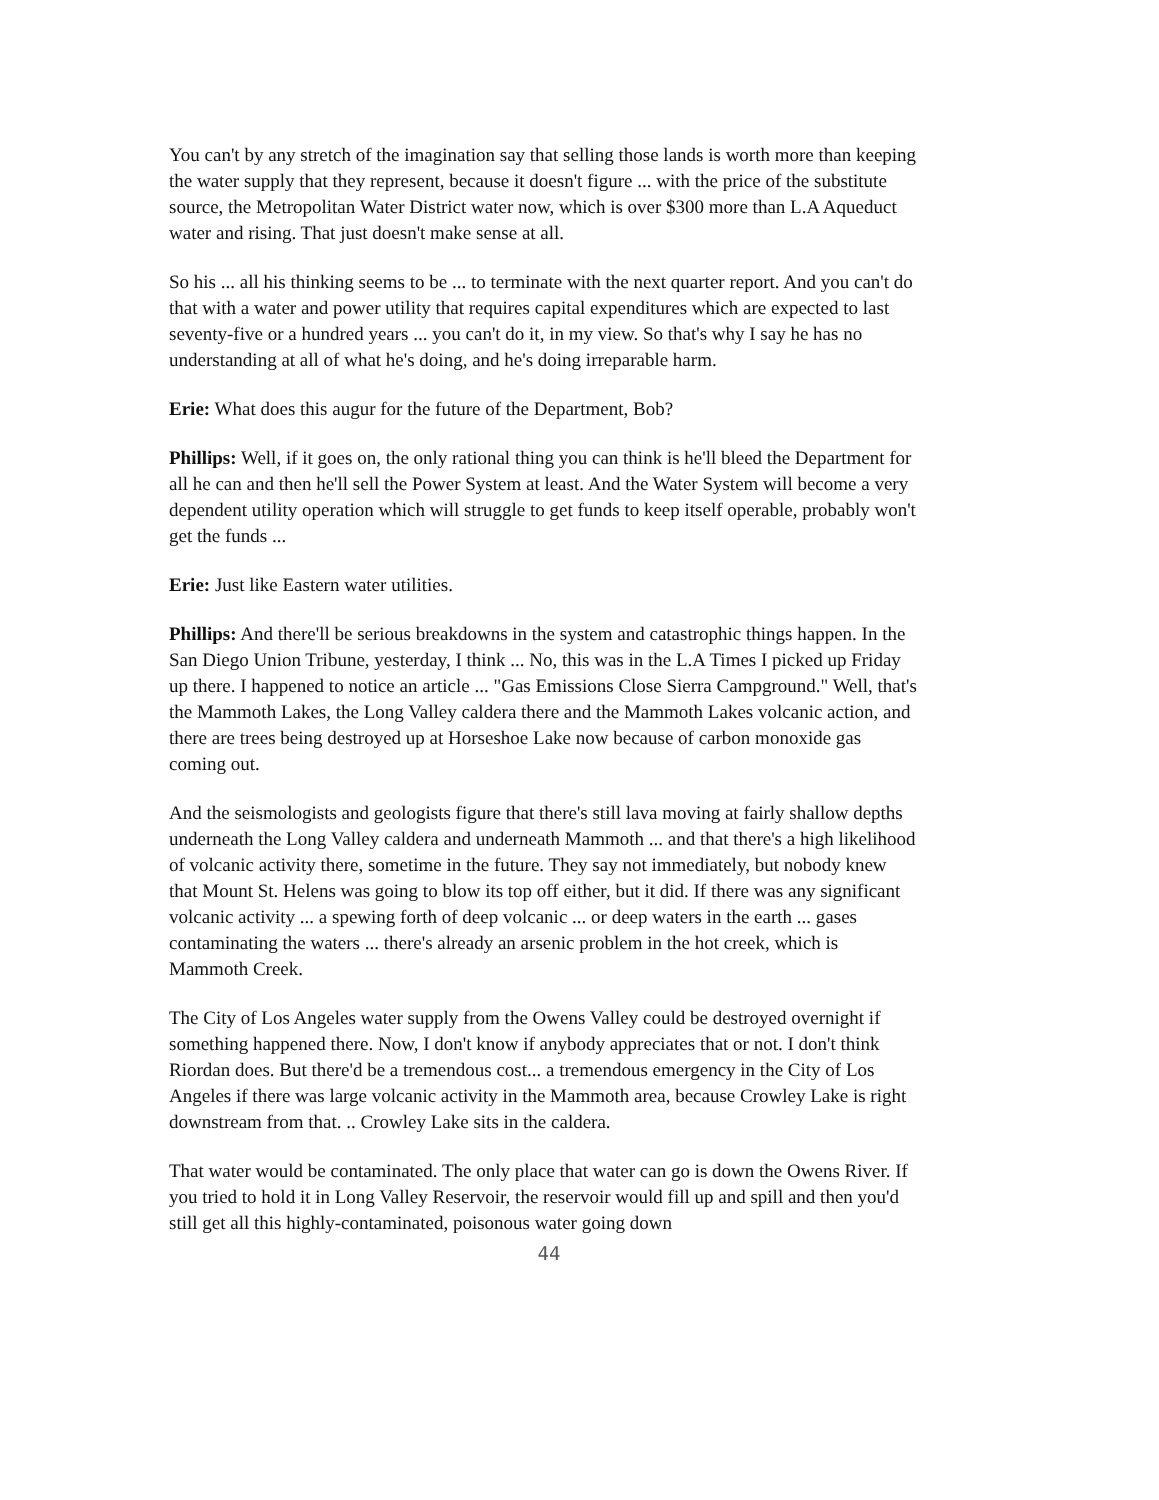You can't by any stretch of the imagination say that selling those lands is worth more than keeping the water supply that they represent, because it doesn't figure ... with the price of the substitute source, the Metropolitan Water District water now, which is over $300 more than L.A Aqueduct water and rising. That just doesn't make sense at all.
So his ... all his thinking seems to be ... to terminate with the next quarter report. And you can't do that with a water and power utility that requires capital expenditures which are expected to last seventy-five or a hundred years ... you can't do it, in my view. So that's why I say he has no understanding at all of what he's doing, and he's doing irreparable harm.
Erie: What does this augur for the future of the Department, Bob?
Phillips: Well, if it goes on, the only rational thing you can think is he'll bleed the Department for all he can and then he'll sell the Power System at least. And the Water System will become a very dependent utility operation which will struggle to get funds to keep itself operable, probably won't get the funds ...
Erie: Just like Eastern water utilities.
Phillips: And there'll be serious breakdowns in the system and catastrophic things happen. In the San Diego Union Tribune, yesterday, I think ... No, this was in the L.A Times I picked up Friday up there. I happened to notice an article ... "Gas Emissions Close Sierra Campground." Well, that's the Mammoth Lakes, the Long Valley caldera there and the Mammoth Lakes volcanic action, and there are trees being destroyed up at Horseshoe Lake now because of carbon monoxide gas coming out.
And the seismologists and geologists figure that there's still lava moving at fairly shallow depths underneath the Long Valley caldera and underneath Mammoth ... and that there's a high likelihood of volcanic activity there, sometime in the future. They say not immediately, but nobody knew that Mount St. Helens was going to blow its top off either, but it did. If there was any significant volcanic activity ... a spewing forth of deep volcanic ... or deep waters in the earth ... gases contaminating the waters ... there's already an arsenic problem in the hot creek, which is Mammoth Creek.
The City of Los Angeles water supply from the Owens Valley could be destroyed overnight if something happened there. Now, I don't know if anybody appreciates that or not. I don't think Riordan does. But there'd be a tremendous cost... a tremendous emergency in the City of Los Angeles if there was large volcanic activity in the Mammoth area, because Crowley Lake is right downstream from that. .. Crowley Lake sits in the caldera.
That water would be contaminated. The only place that water can go is down the Owens River. If you tried to hold it in Long Valley Reservoir, the reservoir would fill up and spill and then you'd still get all this highly-contaminated, poisonous water going down
44